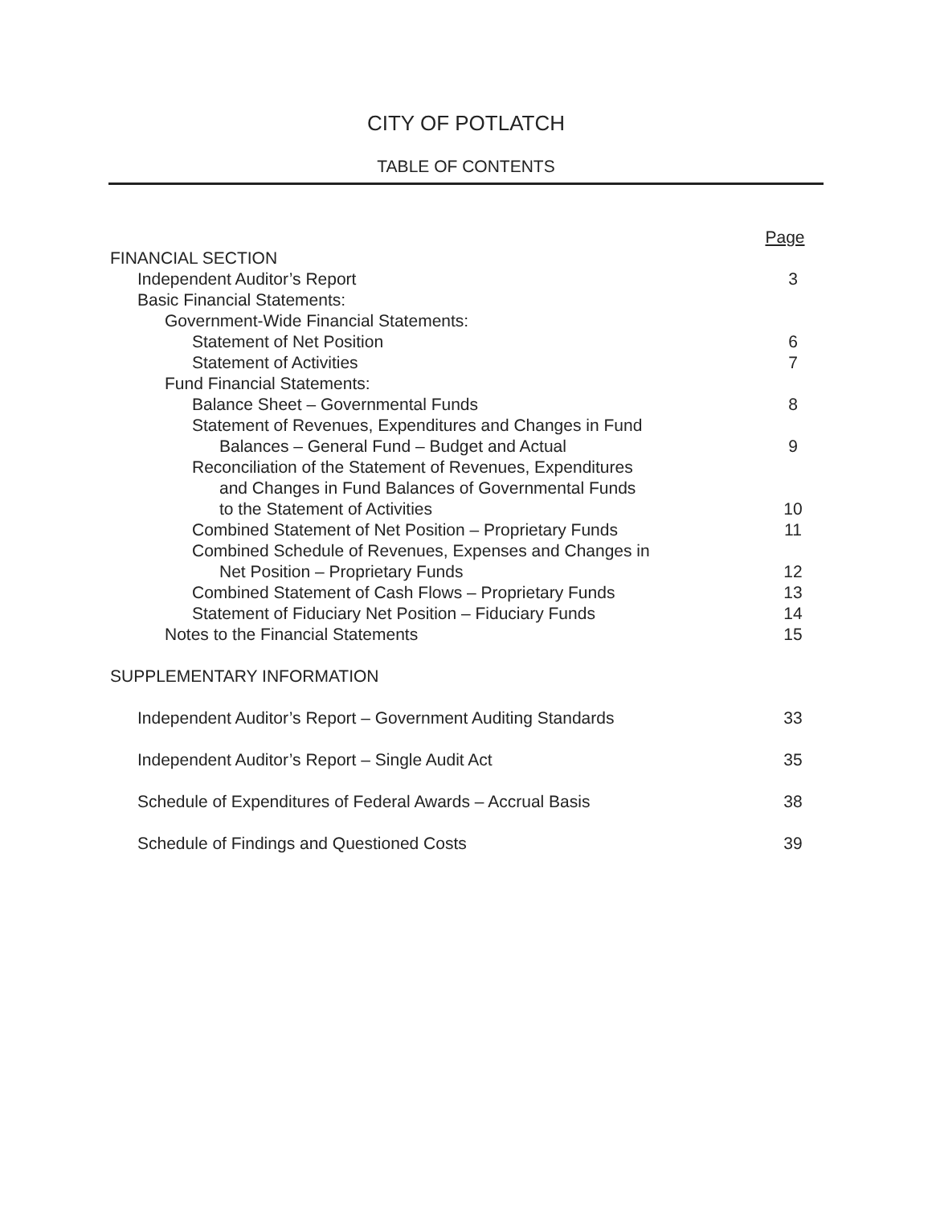CITY OF POTLATCH
TABLE OF CONTENTS
Page
FINANCIAL SECTION
Independent Auditor’s Report 3
Basic Financial Statements:
Government-Wide Financial Statements:
Statement of Net Position 6
Statement of Activities 7
Fund Financial Statements:
Balance Sheet – Governmental Funds 8
Statement of Revenues, Expenditures and Changes in Fund
Balances – General Fund – Budget and Actual 9
Reconciliation of the Statement of Revenues, Expenditures
and Changes in Fund Balances of Governmental Funds
to the Statement of Activities 10
Combined Statement of Net Position – Proprietary Funds 11
Combined Schedule of Revenues, Expenses and Changes in
Net Position – Proprietary Funds 12
Combined Statement of Cash Flows – Proprietary Funds 13
Statement of Fiduciary Net Position – Fiduciary Funds 14
Notes to the Financial Statements 15
SUPPLEMENTARY INFORMATION
Independent Auditor’s Report – Government Auditing Standards 33
Independent Auditor’s Report – Single Audit Act 35
Schedule of Expenditures of Federal Awards – Accrual Basis 38
Schedule of Findings and Questioned Costs 39